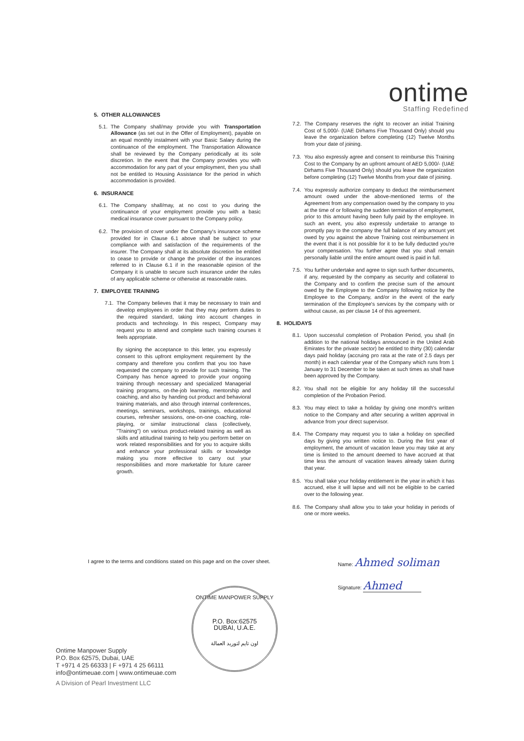ontime
Staffing Redefined
5. OTHER ALLOWANCES
5.1. The Company shall/may provide you with Transportation Allowance (as set out in the Offer of Employment), payable on an equal monthly instalment with your Basic Salary during the continuance of the employment. The Transportation Allowance shall be reviewed by the Company periodically at its sole discretion. In the event that the Company provides you with accommodation for any part of your employment, then you shall not be entitled to Housing Assistance for the period in which accommodation is provided.
6. INSURANCE
6.1. The Company shall/may, at no cost to you during the continuance of your employment provide you with a basic medical insurance cover pursuant to the Company policy.
6.2. The provision of cover under the Company's insurance scheme provided for in Clause 6.1 above shall be subject to your compliance with and satisfaction of the requirements of the insurer. The Company shall at its absolute discretion be entitled to cease to provide or change the provider of the insurances referred to in Clause 6.1 if in the reasonable opinion of the Company it is unable to secure such insurance under the rules of any applicable scheme or otherwise at reasonable rates.
7. EMPLOYEE TRAINING
7.1. The Company believes that it may be necessary to train and develop employees in order that they may perform duties to the required standard, taking into account changes in products and technology. In this respect, Company may request you to attend and complete such training courses it feels appropriate.
By signing the acceptance to this letter, you expressly consent to this upfront employment requirement by the company and therefore you confirm that you too have requested the company to provide for such training. The Company has hence agreed to provide your ongoing training through necessary and specialized Managerial training programs, on-the-job learning, mentorship and coaching, and also by handing out product and behavioral training materials, and also through internal conferences, meetings, seminars, workshops, trainings, educational courses, refresher sessions, one-on-one coaching, role- playing, or similar instructional class (collectively, "Training") on various product-related training as well as skills and attitudinal training to help you perform better on work related responsibilities and for you to acquire skills and enhance your professional skills or knowledge making you more effective to carry out your responsibilities and more marketable for future career growth.
7.2. The Company reserves the right to recover an initial Training Cost of 5,000/- (UAE Dirhams Five Thousand Only) should you leave the organization before completing (12) Twelve Months from your date of joining.
7.3. You also expressly agree and consent to reimburse this Training Cost to the Company by an upfront amount of AED 5,000/- (UAE Dirhams Five Thousand Only) should you leave the organization before completing (12) Twelve Months from your date of joining.
7.4. You expressly authorize company to deduct the reimbursement amount owed under the above-mentioned terms of the Agreement from any compensation owed by the company to you at the time of or following the sudden termination of employment, prior to this amount having been fully paid by the employee. In such an event, you also expressly undertake to arrange to promptly pay to the company the full balance of any amount yet owed by you against the above Training cost reimbursement in the event that it is not possible for it to be fully deducted you're your compensation. You further agree that you shall remain personally liable until the entire amount owed is paid in full.
7.5. You further undertake and agree to sign such further documents, if any, requested by the company as security and collateral to the Company and to confirm the precise sum of the amount owed by the Employee to the Company following notice by the Employee to the Company, and/or in the event of the early termination of the Employee's services by the company with or without cause, as per clause 14 of this agreement.
8. HOLIDAYS
8.1. Upon successful completion of Probation Period, you shall (in addition to the national holidays announced in the United Arab Emirates for the private sector) be entitled to thirty (30) calendar days paid holiday (accruing pro rata at the rate of 2.5 days per month) in each calendar year of the Company which runs from 1 January to 31 December to be taken at such times as shall have been approved by the Company.
8.2. You shall not be eligible for any holiday till the successful completion of the Probation Period.
8.3. You may elect to take a holiday by giving one month's written notice to the Company and after securing a written approval in advance from your direct supervisor.
8.4. The Company may request you to take a holiday on specified days by giving you written notice to. During the first year of employment, the amount of vacation leave you may take at any time is limited to the amount deemed to have accrued at that time less the amount of vacation leaves already taken during that year.
8.5. You shall take your holiday entitlement in the year in which it has accrued, else it will lapse and will not be eligible to be carried over to the following year.
8.6. The Company shall allow you to take your holiday in periods of one or more weeks.
I agree to the terms and conditions stated on this page and on the cover sheet.
Name: Ahmed soliman
Signature: Ahmed
ONTIME MANPOWER SUPPLY
P.O. Box:62575
DUBAI, U.A.E.
اون تايم لتوريد العمالة
Ontime Manpower Supply
P.O. Box 62575, Dubai, UAE
T +971 4 25 66333 | F +971 4 25 66111
info@ontimeuae.com | www.ontimeuae.com
A Division of Pearl Investment LLC